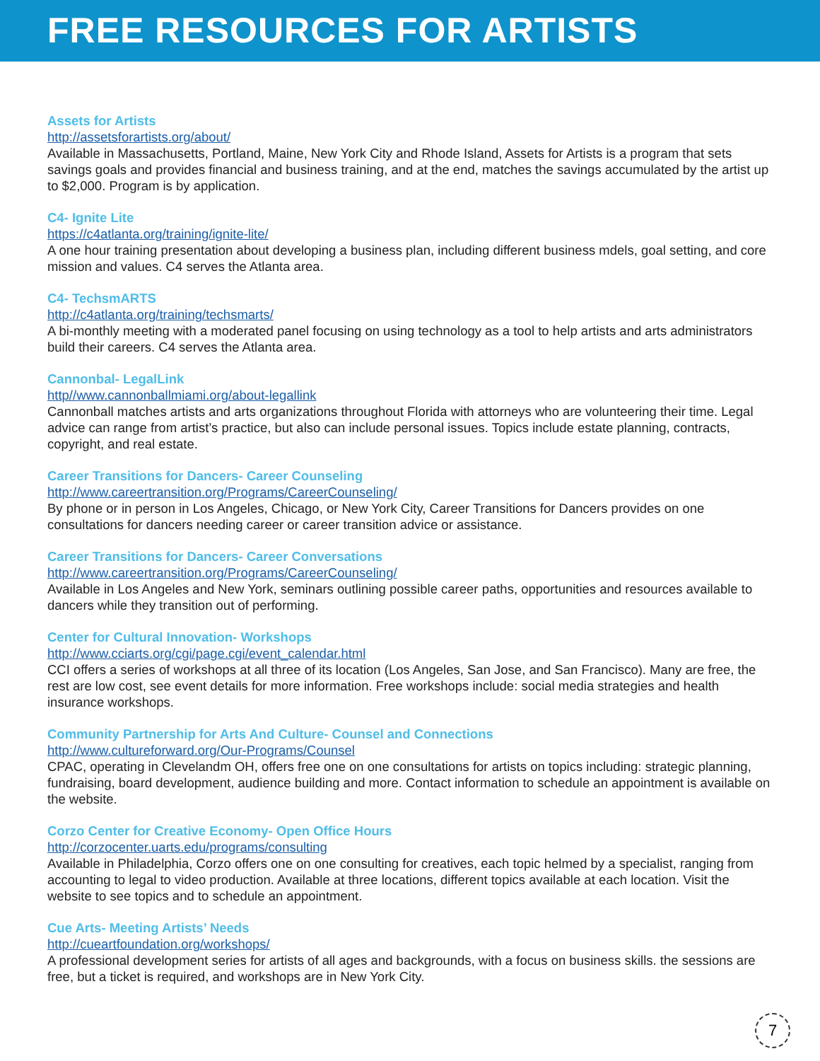FREE RESOURCES FOR ARTISTS
Assets for Artists
http://assetsforartists.org/about/
Available in Massachusetts, Portland, Maine, New York City and Rhode Island, Assets for Artists is a program that sets savings goals and provides financial and business training, and at the end, matches the savings accumulated by the artist up to $2,000. Program is by application.
C4- Ignite Lite
https://c4atlanta.org/training/ignite-lite/
A one hour training presentation about developing a business plan, including different business mdels, goal setting, and core mission and values. C4 serves the Atlanta area.
C4- TechsmARTS
http://c4atlanta.org/training/techsmarts/
A bi-monthly meeting with a moderated panel focusing on using technology as a tool to help artists and arts administrators build their careers. C4 serves the Atlanta area.
Cannonbal- LegalLink
http//www.cannonballmiami.org/about-legallink
Cannonball matches artists and arts organizations throughout Florida with attorneys who are volunteering their time. Legal advice can range from artist’s practice, but also can include personal issues. Topics include estate planning, contracts, copyright, and real estate.
Career Transitions for Dancers- Career Counseling
http://www.careertransition.org/Programs/CareerCounseling/
By phone or in person in Los Angeles, Chicago, or New York City, Career Transitions for Dancers provides on one consultations for dancers needing career or career transition advice or assistance.
Career Transitions for Dancers- Career Conversations
http://www.careertransition.org/Programs/CareerCounseling/
Available in Los Angeles and New York, seminars outlining possible career paths, opportunities and resources available to dancers while they transition out of performing.
Center for Cultural Innovation- Workshops
http://www.cciarts.org/cgi/page.cgi/event_calendar.html
CCI offers a series of workshops at all three of its location (Los Angeles, San Jose, and San Francisco). Many are free, the rest are low cost, see event details for more information. Free workshops include: social media strategies and health insurance workshops.
Community Partnership for Arts And Culture- Counsel and Connections
http://www.cultureforward.org/Our-Programs/Counsel
CPAC, operating in Clevelandm OH, offers free one on one consultations for artists on topics including: strategic planning, fundraising, board development, audience building and more. Contact information to schedule an appointment is available on the website.
Corzo Center for Creative Economy- Open Office Hours
http://corzocenter.uarts.edu/programs/consulting
Available in Philadelphia, Corzo offers one on one consulting for creatives, each topic helmed by a specialist, ranging from accounting to legal to video production. Available at three locations, different topics available at each location. Visit the website to see topics and to schedule an appointment.
Cue Arts- Meeting Artists’ Needs
http://cueartfoundation.org/workshops/
A professional development series for artists of all ages and backgrounds, with a focus on business skills. the sessions are free, but a ticket is required, and workshops are in New York City.
7